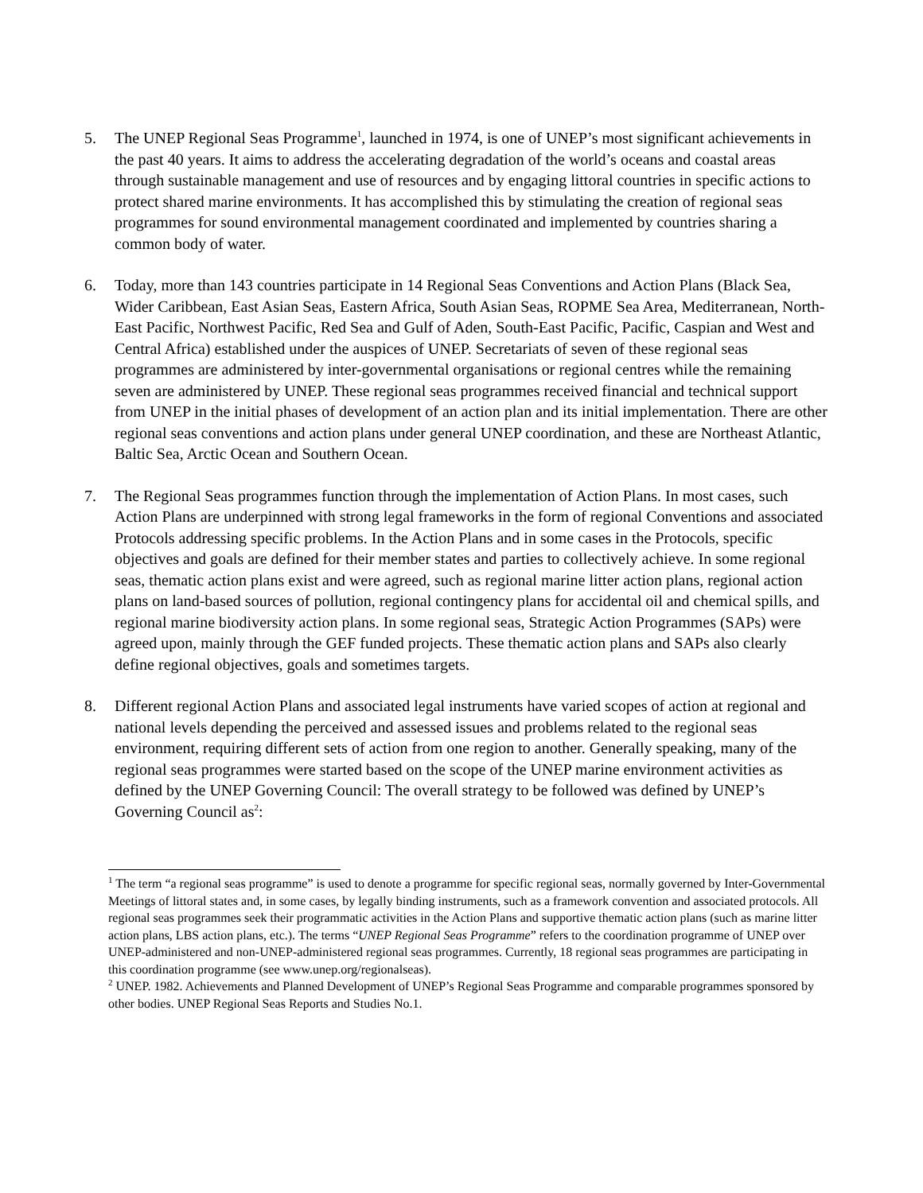5. The UNEP Regional Seas Programme<sup>1</sup>, launched in 1974, is one of UNEP’s most significant achievements in the past 40 years. It aims to address the accelerating degradation of the world’s oceans and coastal areas through sustainable management and use of resources and by engaging littoral countries in specific actions to protect shared marine environments. It has accomplished this by stimulating the creation of regional seas programmes for sound environmental management coordinated and implemented by countries sharing a common body of water.
6. Today, more than 143 countries participate in 14 Regional Seas Conventions and Action Plans (Black Sea, Wider Caribbean, East Asian Seas, Eastern Africa, South Asian Seas, ROPME Sea Area, Mediterranean, North-East Pacific, Northwest Pacific, Red Sea and Gulf of Aden, South-East Pacific, Pacific, Caspian and West and Central Africa) established under the auspices of UNEP. Secretariats of seven of these regional seas programmes are administered by inter-governmental organisations or regional centres while the remaining seven are administered by UNEP. These regional seas programmes received financial and technical support from UNEP in the initial phases of development of an action plan and its initial implementation. There are other regional seas conventions and action plans under general UNEP coordination, and these are Northeast Atlantic, Baltic Sea, Arctic Ocean and Southern Ocean.
7. The Regional Seas programmes function through the implementation of Action Plans. In most cases, such Action Plans are underpinned with strong legal frameworks in the form of regional Conventions and associated Protocols addressing specific problems. In the Action Plans and in some cases in the Protocols, specific objectives and goals are defined for their member states and parties to collectively achieve. In some regional seas, thematic action plans exist and were agreed, such as regional marine litter action plans, regional action plans on land-based sources of pollution, regional contingency plans for accidental oil and chemical spills, and regional marine biodiversity action plans. In some regional seas, Strategic Action Programmes (SAPs) were agreed upon, mainly through the GEF funded projects. These thematic action plans and SAPs also clearly define regional objectives, goals and sometimes targets.
8. Different regional Action Plans and associated legal instruments have varied scopes of action at regional and national levels depending the perceived and assessed issues and problems related to the regional seas environment, requiring different sets of action from one region to another. Generally speaking, many of the regional seas programmes were started based on the scope of the UNEP marine environment activities as defined by the UNEP Governing Council: The overall strategy to be followed was defined by UNEP’s Governing Council as<sup>2</sup>:
<sup>1</sup> The term “a regional seas programme” is used to denote a programme for specific regional seas, normally governed by Inter-Governmental Meetings of littoral states and, in some cases, by legally binding instruments, such as a framework convention and associated protocols. All regional seas programmes seek their programmatic activities in the Action Plans and supportive thematic action plans (such as marine litter action plans, LBS action plans, etc.). The terms “UNEP Regional Seas Programme” refers to the coordination programme of UNEP over UNEP-administered and non-UNEP-administered regional seas programmes. Currently, 18 regional seas programmes are participating in this coordination programme (see www.unep.org/regionalseas).
<sup>2</sup> UNEP. 1982. Achievements and Planned Development of UNEP’s Regional Seas Programme and comparable programmes sponsored by other bodies. UNEP Regional Seas Reports and Studies No.1.